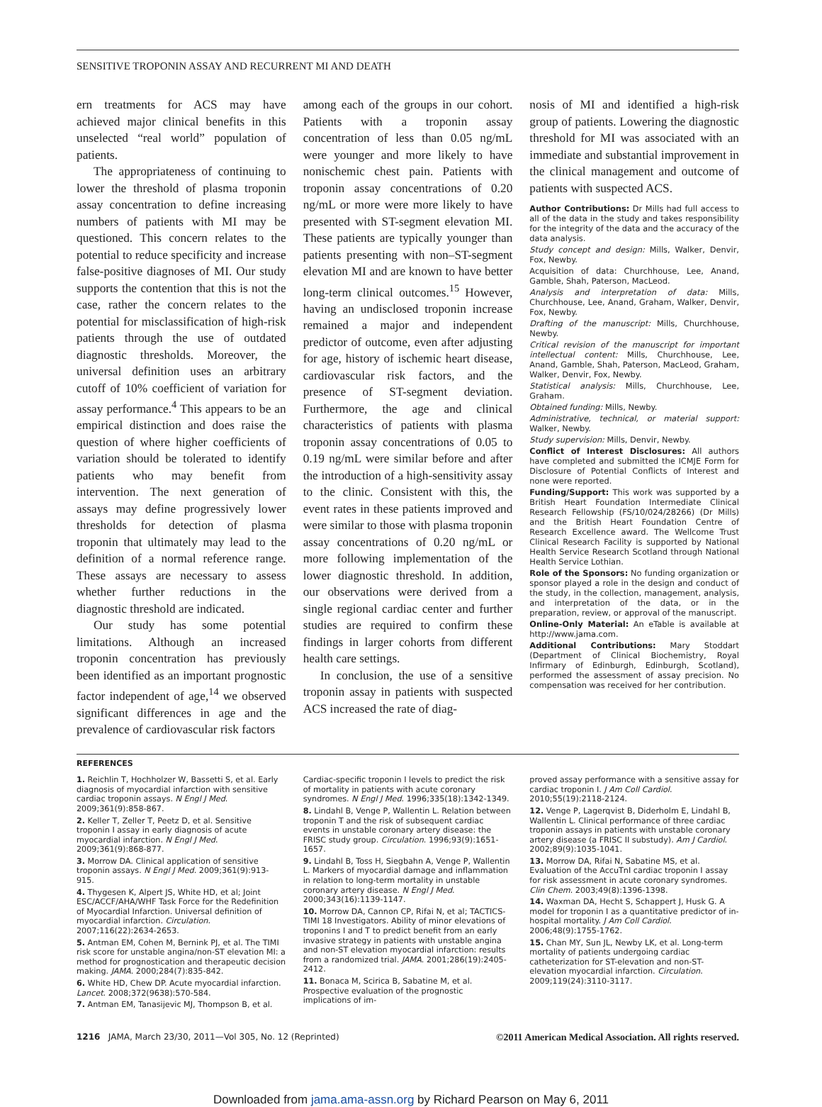SENSITIVE TROPONIN ASSAY AND RECURRENT MI AND DEATH
ern treatments for ACS may have achieved major clinical benefits in this unselected “real world” population of patients.
The appropriateness of continuing to lower the threshold of plasma troponin assay concentration to define increasing numbers of patients with MI may be questioned. This concern relates to the potential to reduce specificity and increase false-positive diagnoses of MI. Our study supports the contention that this is not the case, rather the concern relates to the potential for misclassification of high-risk patients through the use of outdated diagnostic thresholds. Moreover, the universal definition uses an arbitrary cutoff of 10% coefficient of variation for assay performance.<sup>4</sup> This appears to be an empirical distinction and does raise the question of where higher coefficients of variation should be tolerated to identify patients who may benefit from intervention. The next generation of assays may define progressively lower thresholds for detection of plasma troponin that ultimately may lead to the definition of a normal reference range. These assays are necessary to assess whether further reductions in the diagnostic threshold are indicated.
Our study has some potential limitations. Although an increased troponin concentration has previously been identified as an important prognostic factor independent of age,<sup>14</sup> we observed significant differences in age and the prevalence of cardiovascular risk factors
among each of the groups in our cohort. Patients with a troponin assay concentration of less than 0.05 ng/mL were younger and more likely to have nonischemic chest pain. Patients with troponin assay concentrations of 0.20 ng/mL or more were more likely to have presented with ST-segment elevation MI. These patients are typically younger than patients presenting with non–ST-segment elevation MI and are known to have better long-term clinical outcomes.<sup>15</sup> However, having an undisclosed troponin increase remained a major and independent predictor of outcome, even after adjusting for age, history of ischemic heart disease, cardiovascular risk factors, and the presence of ST-segment deviation. Furthermore, the age and clinical characteristics of patients with plasma troponin assay concentrations of 0.05 to 0.19 ng/mL were similar before and after the introduction of a high-sensitivity assay to the clinic. Consistent with this, the event rates in these patients improved and were similar to those with plasma troponin assay concentrations of 0.20 ng/mL or more following implementation of the lower diagnostic threshold. In addition, our observations were derived from a single regional cardiac center and further studies are required to confirm these findings in larger cohorts from different health care settings.
In conclusion, the use of a sensitive troponin assay in patients with suspected ACS increased the rate of diag-
nosis of MI and identified a high-risk group of patients. Lowering the diagnostic threshold for MI was associated with an immediate and substantial improvement in the clinical management and outcome of patients with suspected ACS.
Author Contributions: Dr Mills had full access to all of the data in the study and takes responsibility for the integrity of the data and the accuracy of the data analysis.
Study concept and design: Mills, Walker, Denvir, Fox, Newby.
Acquisition of data: Churchhouse, Lee, Anand, Gamble, Shah, Paterson, MacLeod.
Analysis and interpretation of data: Mills, Churchhouse, Lee, Anand, Graham, Walker, Denvir, Fox, Newby.
Drafting of the manuscript: Mills, Churchhouse, Newby.
Critical revision of the manuscript for important intellectual content: Mills, Churchhouse, Lee, Anand, Gamble, Shah, Paterson, MacLeod, Graham, Walker, Denvir, Fox, Newby.
Statistical analysis: Mills, Churchhouse, Lee, Graham.
Obtained funding: Mills, Newby.
Administrative, technical, or material support: Walker, Newby.
Study supervision: Mills, Denvir, Newby.
Conflict of Interest Disclosures: All authors have completed and submitted the ICMJE Form for Disclosure of Potential Conflicts of Interest and none were reported.
Funding/Support: This work was supported by a British Heart Foundation Intermediate Clinical Research Fellowship (FS/10/024/28266) (Dr Mills) and the British Heart Foundation Centre of Research Excellence award. The Wellcome Trust Clinical Research Facility is supported by National Health Service Research Scotland through National Health Service Lothian.
Role of the Sponsors: No funding organization or sponsor played a role in the design and conduct of the study, in the collection, management, analysis, and interpretation of the data, or in the preparation, review, or approval of the manuscript.
Online-Only Material: An eTable is available at http://www.jama.com.
Additional Contributions: Mary Stoddart (Department of Clinical Biochemistry, Royal Infirmary of Edinburgh, Edinburgh, Scotland), performed the assessment of assay precision. No compensation was received for her contribution.
REFERENCES
1. Reichlin T, Hochholzer W, Bassetti S, et al. Early diagnosis of myocardial infarction with sensitive cardiac troponin assays. N Engl J Med. 2009;361(9):858-867.
2. Keller T, Zeller T, Peetz D, et al. Sensitive troponin I assay in early diagnosis of acute myocardial infarction. N Engl J Med. 2009;361(9):868-877.
3. Morrow DA. Clinical application of sensitive troponin assays. N Engl J Med. 2009;361(9):913-915.
4. Thygesen K, Alpert JS, White HD, et al; Joint ESC/ACCF/AHA/WHF Task Force for the Redefinition of Myocardial Infarction. Universal definition of myocardial infarction. Circulation. 2007;116(22):2634-2653.
5. Antman EM, Cohen M, Bernink PJ, et al. The TIMI risk score for unstable angina/non-ST elevation MI: a method for prognostication and therapeutic decision making. JAMA. 2000;284(7):835-842.
6. White HD, Chew DP. Acute myocardial infarction. Lancet. 2008;372(9638):570-584.
7. Antman EM, Tanasijevic MJ, Thompson B, et al.
Cardiac-specific troponin I levels to predict the risk of mortality in patients with acute coronary syndromes. N Engl J Med. 1996;335(18):1342-1349.
8. Lindahl B, Venge P, Wallentin L. Relation between troponin T and the risk of subsequent cardiac events in unstable coronary artery disease: the FRISC study group. Circulation. 1996;93(9):1651-1657.
9. Lindahl B, Toss H, Siegbahn A, Venge P, Wallentin L. Markers of myocardial damage and inflammation in relation to long-term mortality in unstable coronary artery disease. N Engl J Med. 2000;343(16):1139-1147.
10. Morrow DA, Cannon CP, Rifai N, et al; TACTICS-TIMI 18 Investigators. Ability of minor elevations of troponins I and T to predict benefit from an early invasive strategy in patients with unstable angina and non-ST elevation myocardial infarction: results from a randomized trial. JAMA. 2001;286(19):2405-2412.
11. Bonaca M, Scirica B, Sabatine M, et al. Prospective evaluation of the prognostic implications of im-
proved assay performance with a sensitive assay for cardiac troponin I. J Am Coll Cardiol. 2010;55(19):2118-2124.
12. Venge P, Lagerqvist B, Diderholm E, Lindahl B, Wallentin L. Clinical performance of three cardiac troponin assays in patients with unstable coronary artery disease (a FRISC II substudy). Am J Cardiol. 2002;89(9):1035-1041.
13. Morrow DA, Rifai N, Sabatine MS, et al. Evaluation of the AccuTnI cardiac troponin I assay for risk assessment in acute coronary syndromes. Clin Chem. 2003;49(8):1396-1398.
14. Waxman DA, Hecht S, Schappert J, Husk G. A model for troponin I as a quantitative predictor of in-hospital mortality. J Am Coll Cardiol. 2006;48(9):1755-1762.
15. Chan MY, Sun JL, Newby LK, et al. Long-term mortality of patients undergoing cardiac catheterization for ST-elevation and non-ST-elevation myocardial infarction. Circulation. 2009;119(24):3110-3117.
1216 JAMA, March 23/30, 2011—Vol 305, No. 12 (Reprinted)
©2011 American Medical Association. All rights reserved.
Downloaded from jama.ama-assn.org by Richard Pearson on May 6, 2011